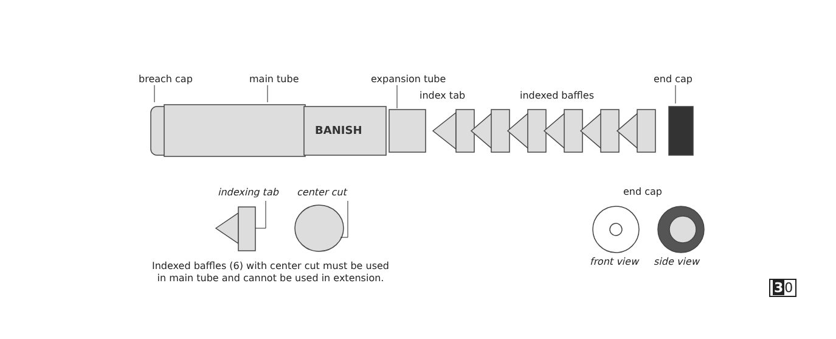BANISH
breach cap main tube expansion tube
index tab indexed baffles
end cap
indexing tab center cut end cap
Indexed baffles (6) with center cut must be used
in main tube and cannot be used in extension.
front view side view
30